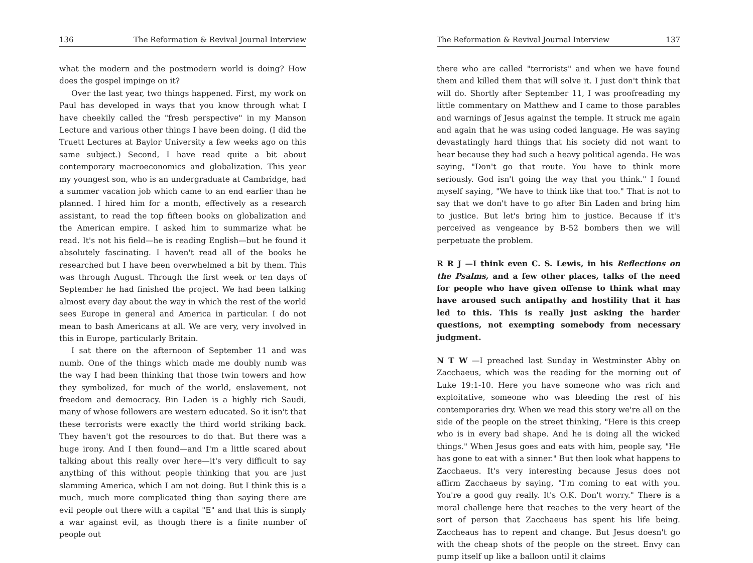136 The Reformation & Revival Journal Interview
what the modern and the postmodern world is doing? How does the gospel impinge on it?
Over the last year, two things happened. First, my work on Paul has developed in ways that you know through what I have cheekily called the "fresh perspective" in my Manson Lecture and various other things I have been doing. (I did the Truett Lectures at Baylor University a few weeks ago on this same subject.) Second, I have read quite a bit about contemporary macroeconomics and globalization. This year my youngest son, who is an undergraduate at Cambridge, had a summer vacation job which came to an end earlier than he planned. I hired him for a month, effectively as a research assistant, to read the top fifteen books on globalization and the American empire. I asked him to summarize what he read. It's not his field—he is reading English—but he found it absolutely fascinating. I haven't read all of the books he researched but I have been overwhelmed a bit by them. This was through August. Through the first week or ten days of September he had finished the project. We had been talking almost every day about the way in which the rest of the world sees Europe in general and America in particular. I do not mean to bash Americans at all. We are very, very involved in this in Europe, particularly Britain.
I sat there on the afternoon of September 11 and was numb. One of the things which made me doubly numb was the way I had been thinking that those twin towers and how they symbolized, for much of the world, enslavement, not freedom and democracy. Bin Laden is a highly rich Saudi, many of whose followers are western educated. So it isn't that these terrorists were exactly the third world striking back. They haven't got the resources to do that. But there was a huge irony. And I then found—and I'm a little scared about talking about this really over here—it's very difficult to say anything of this without people thinking that you are just slamming America, which I am not doing. But I think this is a much, much more complicated thing than saying there are evil people out there with a capital "E" and that this is simply a war against evil, as though there is a finite number of people out
The Reformation & Revival Journal Interview 137
there who are called "terrorists" and when we have found them and killed them that will solve it. I just don't think that will do. Shortly after September 11, I was proofreading my little commentary on Matthew and I came to those parables and warnings of Jesus against the temple. It struck me again and again that he was using coded language. He was saying devastatingly hard things that his society did not want to hear because they had such a heavy political agenda. He was saying, "Don't go that route. You have to think more seriously. God isn't going the way that you think." I found myself saying, "We have to think like that too." That is not to say that we don't have to go after Bin Laden and bring him to justice. But let's bring him to justice. Because if it's perceived as vengeance by B-52 bombers then we will perpetuate the problem.
R R J —I think even C. S. Lewis, in his Reflections on the Psalms, and a few other places, talks of the need for people who have given offense to think what may have aroused such antipathy and hostility that it has led to this. This is really just asking the harder questions, not exempting somebody from necessary judgment.
N T W —I preached last Sunday in Westminster Abby on Zacchaeus, which was the reading for the morning out of Luke 19:1-10. Here you have someone who was rich and exploitative, someone who was bleeding the rest of his contemporaries dry. When we read this story we're all on the side of the people on the street thinking, "Here is this creep who is in every bad shape. And he is doing all the wicked things." When Jesus goes and eats with him, people say, "He has gone to eat with a sinner." But then look what happens to Zacchaeus. It's very interesting because Jesus does not affirm Zacchaeus by saying, "I'm coming to eat with you. You're a good guy really. It's O.K. Don't worry." There is a moral challenge here that reaches to the very heart of the sort of person that Zacchaeus has spent his life being. Zaccheaus has to repent and change. But Jesus doesn't go with the cheap shots of the people on the street. Envy can pump itself up like a balloon until it claims